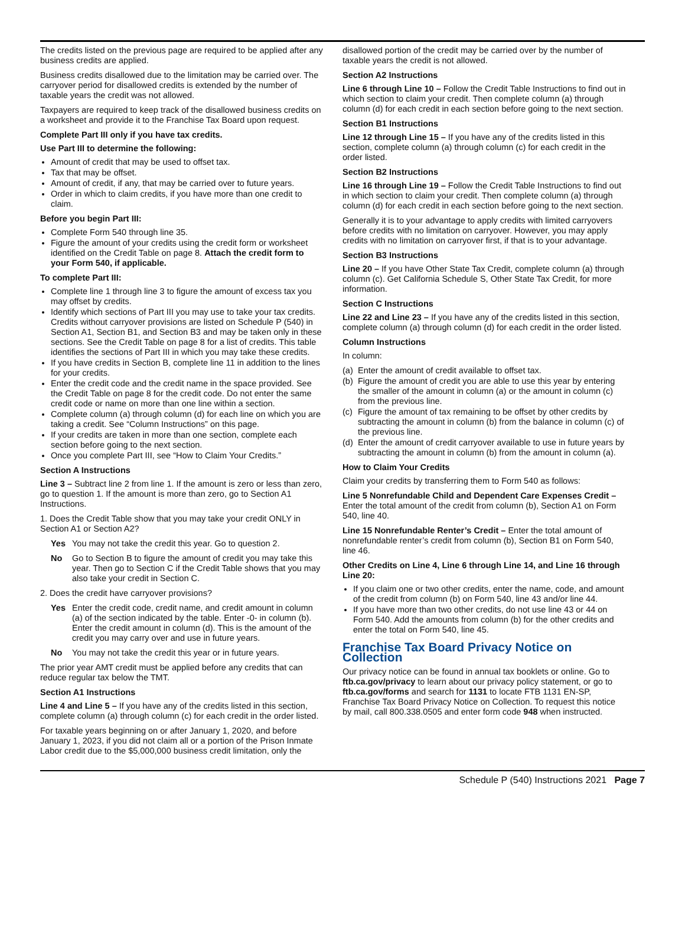The credits listed on the previous page are required to be applied after any business credits are applied.
Business credits disallowed due to the limitation may be carried over. The carryover period for disallowed credits is extended by the number of taxable years the credit was not allowed.
Taxpayers are required to keep track of the disallowed business credits on a worksheet and provide it to the Franchise Tax Board upon request.
Complete Part III only if you have tax credits.
Use Part III to determine the following:
Amount of credit that may be used to offset tax.
Tax that may be offset.
Amount of credit, if any, that may be carried over to future years.
Order in which to claim credits, if you have more than one credit to claim.
Before you begin Part III:
Complete Form 540 through line 35.
Figure the amount of your credits using the credit form or worksheet identified on the Credit Table on page 8. Attach the credit form to your Form 540, if applicable.
To complete Part III:
Complete line 1 through line 3 to figure the amount of excess tax you may offset by credits.
Identify which sections of Part III you may use to take your tax credits. Credits without carryover provisions are listed on Schedule P (540) in Section A1, Section B1, and Section B3 and may be taken only in these sections. See the Credit Table on page 8 for a list of credits. This table identifies the sections of Part III in which you may take these credits.
If you have credits in Section B, complete line 11 in addition to the lines for your credits.
Enter the credit code and the credit name in the space provided. See the Credit Table on page 8 for the credit code. Do not enter the same credit code or name on more than one line within a section.
Complete column (a) through column (d) for each line on which you are taking a credit. See “Column Instructions” on this page.
If your credits are taken in more than one section, complete each section before going to the next section.
Once you complete Part III, see “How to Claim Your Credits.”
Section A Instructions
Line 3 – Subtract line 2 from line 1. If the amount is zero or less than zero, go to question 1. If the amount is more than zero, go to Section A1 Instructions.
1. Does the Credit Table show that you may take your credit ONLY in Section A1 or Section A2?
Yes You may not take the credit this year. Go to question 2.
No Go to Section B to figure the amount of credit you may take this year. Then go to Section C if the Credit Table shows that you may also take your credit in Section C.
2. Does the credit have carryover provisions?
Yes Enter the credit code, credit name, and credit amount in column (a) of the section indicated by the table. Enter -0- in column (b). Enter the credit amount in column (d). This is the amount of the credit you may carry over and use in future years.
No You may not take the credit this year or in future years.
The prior year AMT credit must be applied before any credits that can reduce regular tax below the TMT.
Section A1 Instructions
Line 4 and Line 5 – If you have any of the credits listed in this section, complete column (a) through column (c) for each credit in the order listed.
For taxable years beginning on or after January 1, 2020, and before January 1, 2023, if you did not claim all or a portion of the Prison Inmate Labor credit due to the $5,000,000 business credit limitation, only the
disallowed portion of the credit may be carried over by the number of taxable years the credit is not allowed.
Section A2 Instructions
Line 6 through Line 10 – Follow the Credit Table Instructions to find out in which section to claim your credit. Then complete column (a) through column (d) for each credit in each section before going to the next section.
Section B1 Instructions
Line 12 through Line 15 – If you have any of the credits listed in this section, complete column (a) through column (c) for each credit in the order listed.
Section B2 Instructions
Line 16 through Line 19 – Follow the Credit Table Instructions to find out in which section to claim your credit. Then complete column (a) through column (d) for each credit in each section before going to the next section.
Generally it is to your advantage to apply credits with limited carryovers before credits with no limitation on carryover. However, you may apply credits with no limitation on carryover first, if that is to your advantage.
Section B3 Instructions
Line 20 – If you have Other State Tax Credit, complete column (a) through column (c). Get California Schedule S, Other State Tax Credit, for more information.
Section C Instructions
Line 22 and Line 23 – If you have any of the credits listed in this section, complete column (a) through column (d) for each credit in the order listed.
Column Instructions
In column:
(a)
Enter the amount of credit available to offset tax.
(b)
Figure the amount of credit you are able to use this year by entering the smaller of the amount in column (a) or the amount in column (c) from the previous line.
(c)
Figure the amount of tax remaining to be offset by other credits by subtracting the amount in column (b) from the balance in column (c) of the previous line.
(d)
Enter the amount of credit carryover available to use in future years by subtracting the amount in column (b) from the amount in column (a).
How to Claim Your Credits
Claim your credits by transferring them to Form 540 as follows:
Line 5 Nonrefundable Child and Dependent Care Expenses Credit – Enter the total amount of the credit from column (b), Section A1 on Form 540, line 40.
Line 15 Nonrefundable Renter’s Credit – Enter the total amount of nonrefundable renter’s credit from column (b), Section B1 on Form 540, line 46.
Other Credits on Line 4, Line 6 through Line 14, and Line 16 through Line 20:
If you claim one or two other credits, enter the name, code, and amount of the credit from column (b) on Form 540, line 43 and/or line 44.
If you have more than two other credits, do not use line 43 or 44 on Form 540. Add the amounts from column (b) for the other credits and enter the total on Form 540, line 45.
Franchise Tax Board Privacy Notice on Collection
Our privacy notice can be found in annual tax booklets or online. Go to ftb.ca.gov/privacy to learn about our privacy policy statement, or go to ftb.ca.gov/forms and search for 1131 to locate FTB 1131 EN-SP, Franchise Tax Board Privacy Notice on Collection. To request this notice by mail, call 800.338.0505 and enter form code 948 when instructed.
Schedule P (540) Instructions 2021 Page 7